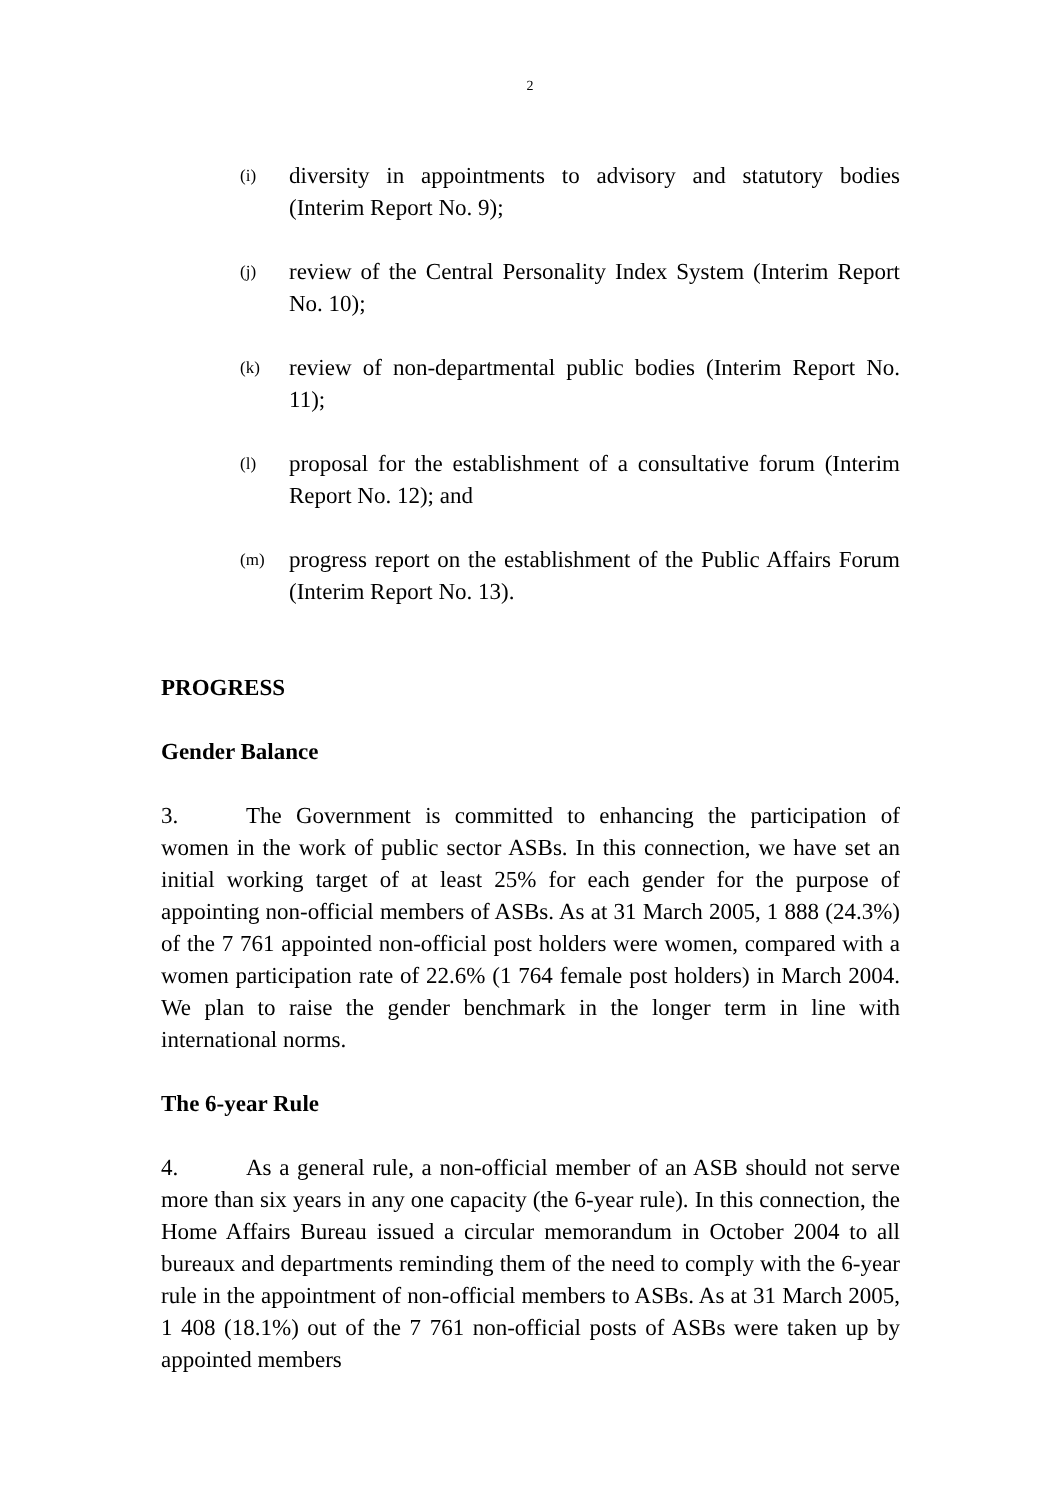2
(i) diversity in appointments to advisory and statutory bodies (Interim Report No. 9);
(j) review of the Central Personality Index System (Interim Report No. 10);
(k) review of non-departmental public bodies (Interim Report No. 11);
(l) proposal for the establishment of a consultative forum (Interim Report No. 12); and
(m) progress report on the establishment of the Public Affairs Forum (Interim Report No. 13).
PROGRESS
Gender Balance
3. The Government is committed to enhancing the participation of women in the work of public sector ASBs. In this connection, we have set an initial working target of at least 25% for each gender for the purpose of appointing non-official members of ASBs. As at 31 March 2005, 1 888 (24.3%) of the 7 761 appointed non-official post holders were women, compared with a women participation rate of 22.6% (1 764 female post holders) in March 2004. We plan to raise the gender benchmark in the longer term in line with international norms.
The 6-year Rule
4. As a general rule, a non-official member of an ASB should not serve more than six years in any one capacity (the 6-year rule). In this connection, the Home Affairs Bureau issued a circular memorandum in October 2004 to all bureaux and departments reminding them of the need to comply with the 6-year rule in the appointment of non-official members to ASBs. As at 31 March 2005, 1 408 (18.1%) out of the 7 761 non-official posts of ASBs were taken up by appointed members